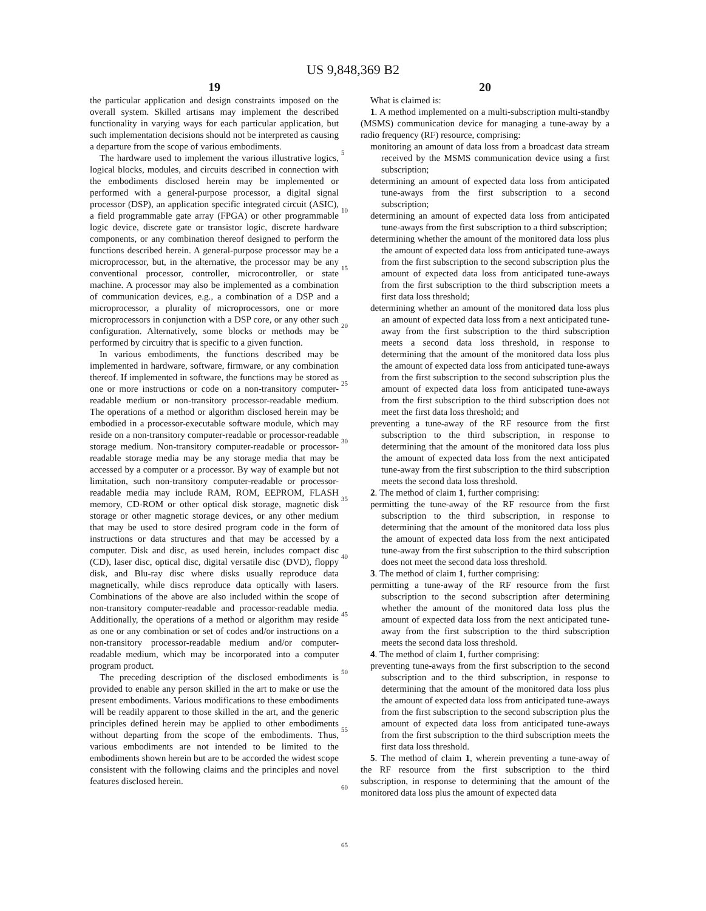US 9,848,369 B2
19
the particular application and design constraints imposed on the overall system. Skilled artisans may implement the described functionality in varying ways for each particular application, but such implementation decisions should not be interpreted as causing a departure from the scope of various embodiments.
The hardware used to implement the various illustrative logics, logical blocks, modules, and circuits described in connection with the embodiments disclosed herein may be implemented or performed with a general-purpose processor, a digital signal processor (DSP), an application specific integrated circuit (ASIC), a field programmable gate array (FPGA) or other programmable logic device, discrete gate or transistor logic, discrete hardware components, or any combination thereof designed to perform the functions described herein. A general-purpose processor may be a microprocessor, but, in the alternative, the processor may be any conventional processor, controller, microcontroller, or state machine. A processor may also be implemented as a combination of communication devices, e.g., a combination of a DSP and a microprocessor, a plurality of microprocessors, one or more microprocessors in conjunction with a DSP core, or any other such configuration. Alternatively, some blocks or methods may be performed by circuitry that is specific to a given function.
In various embodiments, the functions described may be implemented in hardware, software, firmware, or any combination thereof. If implemented in software, the functions may be stored as one or more instructions or code on a non-transitory computer-readable medium or non-transitory processor-readable medium. The operations of a method or algorithm disclosed herein may be embodied in a processor-executable software module, which may reside on a non-transitory computer-readable or processor-readable storage medium. Non-transitory computer-readable or processor-readable storage media may be any storage media that may be accessed by a computer or a processor. By way of example but not limitation, such non-transitory computer-readable or processor-readable media may include RAM, ROM, EEPROM, FLASH memory, CD-ROM or other optical disk storage, magnetic disk storage or other magnetic storage devices, or any other medium that may be used to store desired program code in the form of instructions or data structures and that may be accessed by a computer. Disk and disc, as used herein, includes compact disc (CD), laser disc, optical disc, digital versatile disc (DVD), floppy disk, and Blu-ray disc where disks usually reproduce data magnetically, while discs reproduce data optically with lasers. Combinations of the above are also included within the scope of non-transitory computer-readable and processor-readable media. Additionally, the operations of a method or algorithm may reside as one or any combination or set of codes and/or instructions on a non-transitory processor-readable medium and/or computer-readable medium, which may be incorporated into a computer program product.
The preceding description of the disclosed embodiments is provided to enable any person skilled in the art to make or use the present embodiments. Various modifications to these embodiments will be readily apparent to those skilled in the art, and the generic principles defined herein may be applied to other embodiments without departing from the scope of the embodiments. Thus, various embodiments are not intended to be limited to the embodiments shown herein but are to be accorded the widest scope consistent with the following claims and the principles and novel features disclosed herein.
5
10
15
20
25
30
35
40
45
50
55
60
65
20
What is claimed is:
1. A method implemented on a multi-subscription multi-standby (MSMS) communication device for managing a tune-away by a radio frequency (RF) resource, comprising:
monitoring an amount of data loss from a broadcast data stream received by the MSMS communication device using a first subscription;
determining an amount of expected data loss from anticipated tune-aways from the first subscription to a second subscription;
determining an amount of expected data loss from anticipated tune-aways from the first subscription to a third subscription;
determining whether the amount of the monitored data loss plus the amount of expected data loss from anticipated tune-aways from the first subscription to the second subscription plus the amount of expected data loss from anticipated tune-aways from the first subscription to the third subscription meets a first data loss threshold;
determining whether an amount of the monitored data loss plus an amount of expected data loss from a next anticipated tune-away from the first subscription to the third subscription meets a second data loss threshold, in response to determining that the amount of the monitored data loss plus the amount of expected data loss from anticipated tune-aways from the first subscription to the second subscription plus the amount of expected data loss from anticipated tune-aways from the first subscription to the third subscription does not meet the first data loss threshold; and
preventing a tune-away of the RF resource from the first subscription to the third subscription, in response to determining that the amount of the monitored data loss plus the amount of expected data loss from the next anticipated tune-away from the first subscription to the third subscription meets the second data loss threshold.
2. The method of claim 1, further comprising:
permitting the tune-away of the RF resource from the first subscription to the third subscription, in response to determining that the amount of the monitored data loss plus the amount of expected data loss from the next anticipated tune-away from the first subscription to the third subscription does not meet the second data loss threshold.
3. The method of claim 1, further comprising:
permitting a tune-away of the RF resource from the first subscription to the second subscription after determining whether the amount of the monitored data loss plus the amount of expected data loss from the next anticipated tune-away from the first subscription to the third subscription meets the second data loss threshold.
4. The method of claim 1, further comprising:
preventing tune-aways from the first subscription to the second subscription and to the third subscription, in response to determining that the amount of the monitored data loss plus the amount of expected data loss from anticipated tune-aways from the first subscription to the second subscription plus the amount of expected data loss from anticipated tune-aways from the first subscription to the third subscription meets the first data loss threshold.
5. The method of claim 1, wherein preventing a tune-away of the RF resource from the first subscription to the third subscription, in response to determining that the amount of the monitored data loss plus the amount of expected data